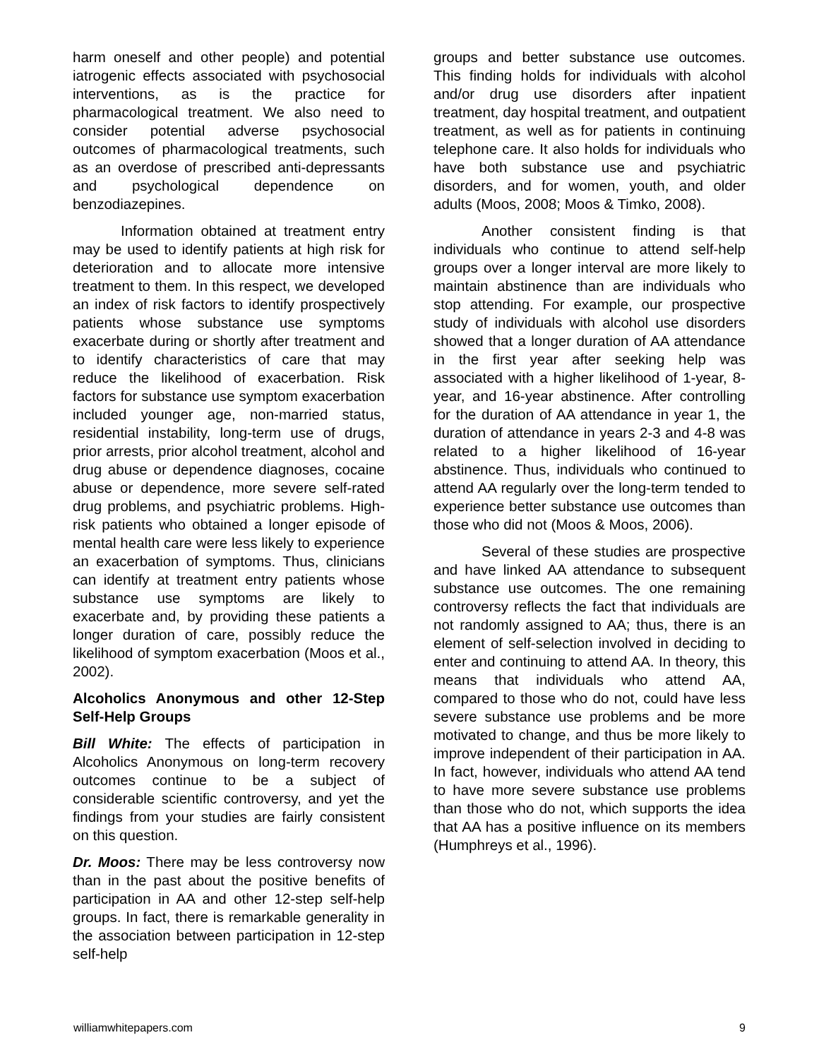harm oneself and other people) and potential iatrogenic effects associated with psychosocial interventions, as is the practice for pharmacological treatment. We also need to consider potential adverse psychosocial outcomes of pharmacological treatments, such as an overdose of prescribed anti-depressants and psychological dependence on benzodiazepines.
Information obtained at treatment entry may be used to identify patients at high risk for deterioration and to allocate more intensive treatment to them. In this respect, we developed an index of risk factors to identify prospectively patients whose substance use symptoms exacerbate during or shortly after treatment and to identify characteristics of care that may reduce the likelihood of exacerbation. Risk factors for substance use symptom exacerbation included younger age, non-married status, residential instability, long-term use of drugs, prior arrests, prior alcohol treatment, alcohol and drug abuse or dependence diagnoses, cocaine abuse or dependence, more severe self-rated drug problems, and psychiatric problems. High-risk patients who obtained a longer episode of mental health care were less likely to experience an exacerbation of symptoms. Thus, clinicians can identify at treatment entry patients whose substance use symptoms are likely to exacerbate and, by providing these patients a longer duration of care, possibly reduce the likelihood of symptom exacerbation (Moos et al., 2002).
Alcoholics Anonymous and other 12-Step Self-Help Groups
Bill White: The effects of participation in Alcoholics Anonymous on long-term recovery outcomes continue to be a subject of considerable scientific controversy, and yet the findings from your studies are fairly consistent on this question.
Dr. Moos: There may be less controversy now than in the past about the positive benefits of participation in AA and other 12-step self-help groups. In fact, there is remarkable generality in the association between participation in 12-step self-help
groups and better substance use outcomes. This finding holds for individuals with alcohol and/or drug use disorders after inpatient treatment, day hospital treatment, and outpatient treatment, as well as for patients in continuing telephone care. It also holds for individuals who have both substance use and psychiatric disorders, and for women, youth, and older adults (Moos, 2008; Moos & Timko, 2008).
Another consistent finding is that individuals who continue to attend self-help groups over a longer interval are more likely to maintain abstinence than are individuals who stop attending. For example, our prospective study of individuals with alcohol use disorders showed that a longer duration of AA attendance in the first year after seeking help was associated with a higher likelihood of 1-year, 8-year, and 16-year abstinence. After controlling for the duration of AA attendance in year 1, the duration of attendance in years 2-3 and 4-8 was related to a higher likelihood of 16-year abstinence. Thus, individuals who continued to attend AA regularly over the long-term tended to experience better substance use outcomes than those who did not (Moos & Moos, 2006).
Several of these studies are prospective and have linked AA attendance to subsequent substance use outcomes. The one remaining controversy reflects the fact that individuals are not randomly assigned to AA; thus, there is an element of self-selection involved in deciding to enter and continuing to attend AA. In theory, this means that individuals who attend AA, compared to those who do not, could have less severe substance use problems and be more motivated to change, and thus be more likely to improve independent of their participation in AA. In fact, however, individuals who attend AA tend to have more severe substance use problems than those who do not, which supports the idea that AA has a positive influence on its members (Humphreys et al., 1996).
williamwhitepapers.com 9